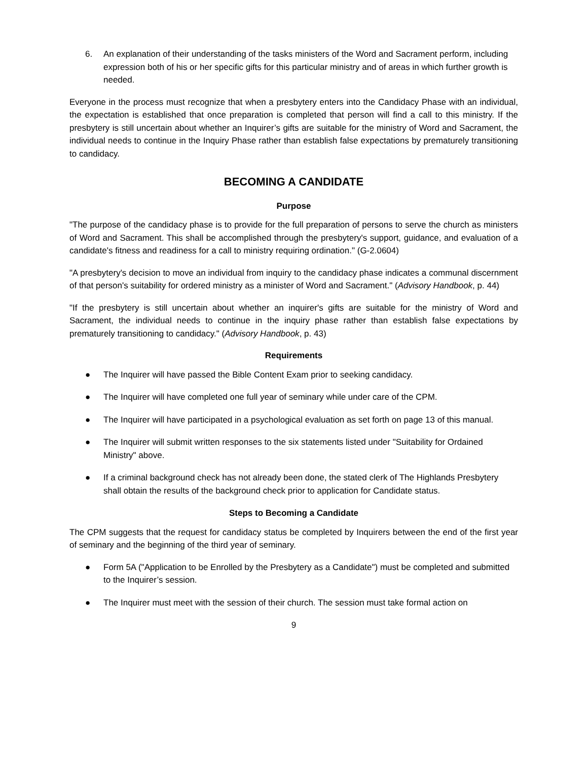6. An explanation of their understanding of the tasks ministers of the Word and Sacrament perform, including expression both of his or her specific gifts for this particular ministry and of areas in which further growth is needed.
Everyone in the process must recognize that when a presbytery enters into the Candidacy Phase with an individual, the expectation is established that once preparation is completed that person will find a call to this ministry. If the presbytery is still uncertain about whether an Inquirer’s gifts are suitable for the ministry of Word and Sacrament, the individual needs to continue in the Inquiry Phase rather than establish false expectations by prematurely transitioning to candidacy.
BECOMING A CANDIDATE
Purpose
"The purpose of the candidacy phase is to provide for the full preparation of persons to serve the church as ministers of Word and Sacrament. This shall be accomplished through the presbytery's support, guidance, and evaluation of a candidate's fitness and readiness for a call to ministry requiring ordination." (G-2.0604)
"A presbytery's decision to move an individual from inquiry to the candidacy phase indicates a communal discernment of that person's suitability for ordered ministry as a minister of Word and Sacrament." (Advisory Handbook, p. 44)
"If the presbytery is still uncertain about whether an inquirer's gifts are suitable for the ministry of Word and Sacrament, the individual needs to continue in the inquiry phase rather than establish false expectations by prematurely transitioning to candidacy." (Advisory Handbook, p. 43)
Requirements
● The Inquirer will have passed the Bible Content Exam prior to seeking candidacy.
● The Inquirer will have completed one full year of seminary while under care of the CPM.
● The Inquirer will have participated in a psychological evaluation as set forth on page 13 of this manual.
● The Inquirer will submit written responses to the six statements listed under "Suitability for Ordained Ministry" above.
● If a criminal background check has not already been done, the stated clerk of The Highlands Presbytery shall obtain the results of the background check prior to application for Candidate status.
Steps to Becoming a Candidate
The CPM suggests that the request for candidacy status be completed by Inquirers between the end of the first year of seminary and the beginning of the third year of seminary.
● Form 5A ("Application to be Enrolled by the Presbytery as a Candidate") must be completed and submitted to the Inquirer’s session.
● The Inquirer must meet with the session of their church. The session must take formal action on
9